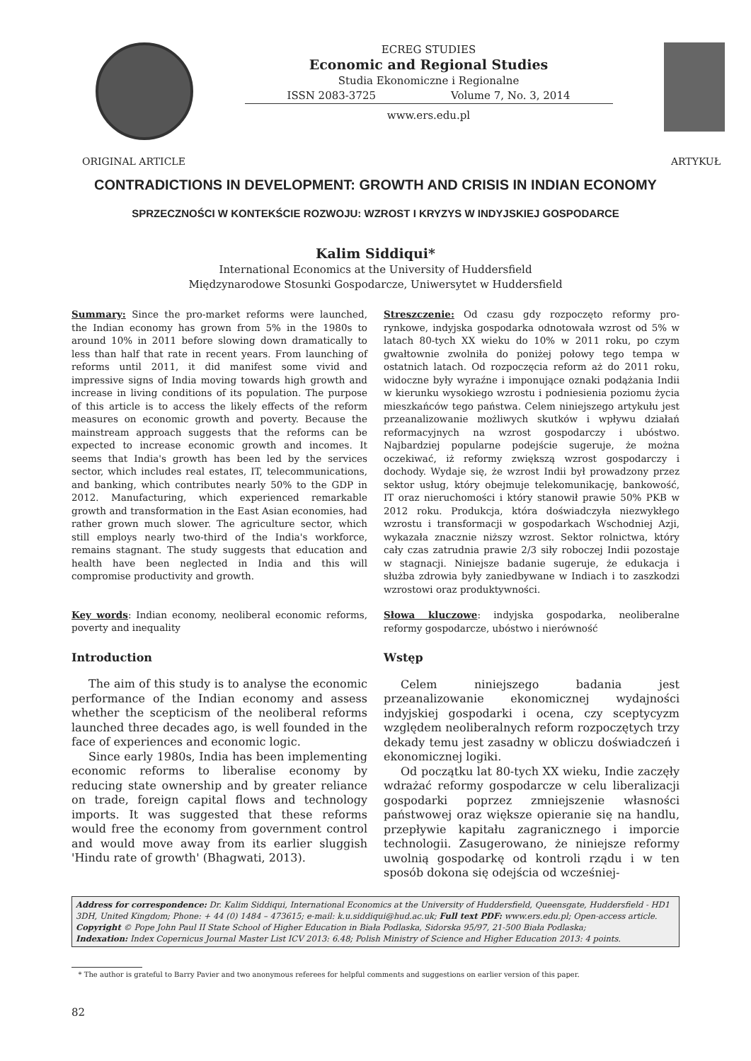ECREG STUDIES
Economic and Regional Studies
Studia Ekonomiczne i Regionalne
ISSN 2083-3725 Volume 7, No. 3, 2014
www.ers.edu.pl
ORIGINAL ARTICLE ARTYKUŁ
CONTRADICTIONS IN DEVELOPMENT: GROWTH AND CRISIS IN INDIAN ECONOMY
SPRZECZNOŚCI W KONTEKŚCIE ROZWOJU: WZROST I KRYZYS W INDYJSKIEJ GOSPODARCE
Kalim Siddiqui*
International Economics at the University of Huddersfield
Międzynarodowe Stosunki Gospodarcze, Uniwersytet w Huddersfield
Summary: Since the pro-market reforms were launched, the Indian economy has grown from 5% in the 1980s to around 10% in 2011 before slowing down dramatically to less than half that rate in recent years. From launching of reforms until 2011, it did manifest some vivid and impressive signs of India moving towards high growth and increase in living conditions of its population. The purpose of this article is to access the likely effects of the reform measures on economic growth and poverty. Because the mainstream approach suggests that the reforms can be expected to increase economic growth and incomes. It seems that India's growth has been led by the services sector, which includes real estates, IT, telecommunications, and banking, which contributes nearly 50% to the GDP in 2012. Manufacturing, which experienced remarkable growth and transformation in the East Asian economies, had rather grown much slower. The agriculture sector, which still employs nearly two-third of the India's workforce, remains stagnant. The study suggests that education and health have been neglected in India and this will compromise productivity and growth.
Key words: Indian economy, neoliberal economic reforms, poverty and inequality
Introduction
The aim of this study is to analyse the economic performance of the Indian economy and assess whether the scepticism of the neoliberal reforms launched three decades ago, is well founded in the face of experiences and economic logic.
Since early 1980s, India has been implementing economic reforms to liberalise economy by reducing state ownership and by greater reliance on trade, foreign capital flows and technology imports. It was suggested that these reforms would free the economy from government control and would move away from its earlier sluggish 'Hindu rate of growth' (Bhagwati, 2013).
Streszczenie: Od czasu gdy rozpoczęto reformy pro-rynkowe, indyjska gospodarka odnotowała wzrost od 5% w latach 80-tych XX wieku do 10% w 2011 roku, po czym gwałtownie zwolniła do poniżej połowy tego tempa w ostatnich latach. Od rozpoczęcia reform aż do 2011 roku, widoczne były wyraźne i imponujące oznaki podążania Indii w kierunku wysokiego wzrostu i podniesienia poziomu życia mieszkańców tego państwa. Celem niniejszego artykułu jest przeanalizowanie możliwych skutków i wpływu działań reformacyjnych na wzrost gospodarczy i ubóstwo. Najbardziej popularne podejście sugeruje, że można oczekiwać, iż reformy zwiększą wzrost gospodarczy i dochody. Wydaje się, że wzrost Indii był prowadzony przez sektor usług, który obejmuje telekomunikację, bankowość, IT oraz nieruchomości i który stanowił prawie 50% PKB w 2012 roku. Produkcja, która doświadczyła niezwykłego wzrostu i transformacji w gospodarkach Wschodniej Azji, wykazała znacznie niższy wzrost. Sektor rolnictwa, który cały czas zatrudnia prawie 2/3 siły roboczej Indii pozostaje w stagnacji. Niniejsze badanie sugeruje, że edukacja i służba zdrowia były zaniedbywane w Indiach i to zaszkodzi wzrostowi oraz produktywności.
Słowa kluczowe: indyjska gospodarka, neoliberalne reformy gospodarcze, ubóstwo i nierówność
Wstęp
Celem niniejszego badania jest przeanalizowanie ekonomicznej wydajności indyjskiej gospodarki i ocena, czy sceptycyzm względem neoliberalnych reform rozpoczętych trzy dekady temu jest zasadny w obliczu doświadczeń i ekonomicznej logiki.
Od początku lat 80-tych XX wieku, Indie zaczęły wdrażać reformy gospodarcze w celu liberalizacji gospodarki poprzez zmniejszenie własności państwowej oraz większe opieranie się na handlu, przepływie kapitału zagranicznego i imporcie technologii. Zasugerowano, że niniejsze reformy uwolnią gospodarkę od kontroli rządu i w ten sposób dokona się odejścia od wcześniej-
Address for correspondence: Dr. Kalim Siddiqui, International Economics at the University of Huddersfield, Queensgate, Huddersfield - HD1 3DH, United Kingdom; Phone: + 44 (0) 1484 – 473615; e-mail: k.u.siddiqui@hud.ac.uk; Full text PDF: www.ers.edu.pl; Open-access article.
Copyright © Pope John Paul II State School of Higher Education in Biała Podlaska, Sidorska 95/97, 21-500 Biała Podlaska;
Indexation: Index Copernicus Journal Master List ICV 2013: 6.48; Polish Ministry of Science and Higher Education 2013: 4 points.
* The author is grateful to Barry Pavier and two anonymous referees for helpful comments and suggestions on earlier version of this paper.
82